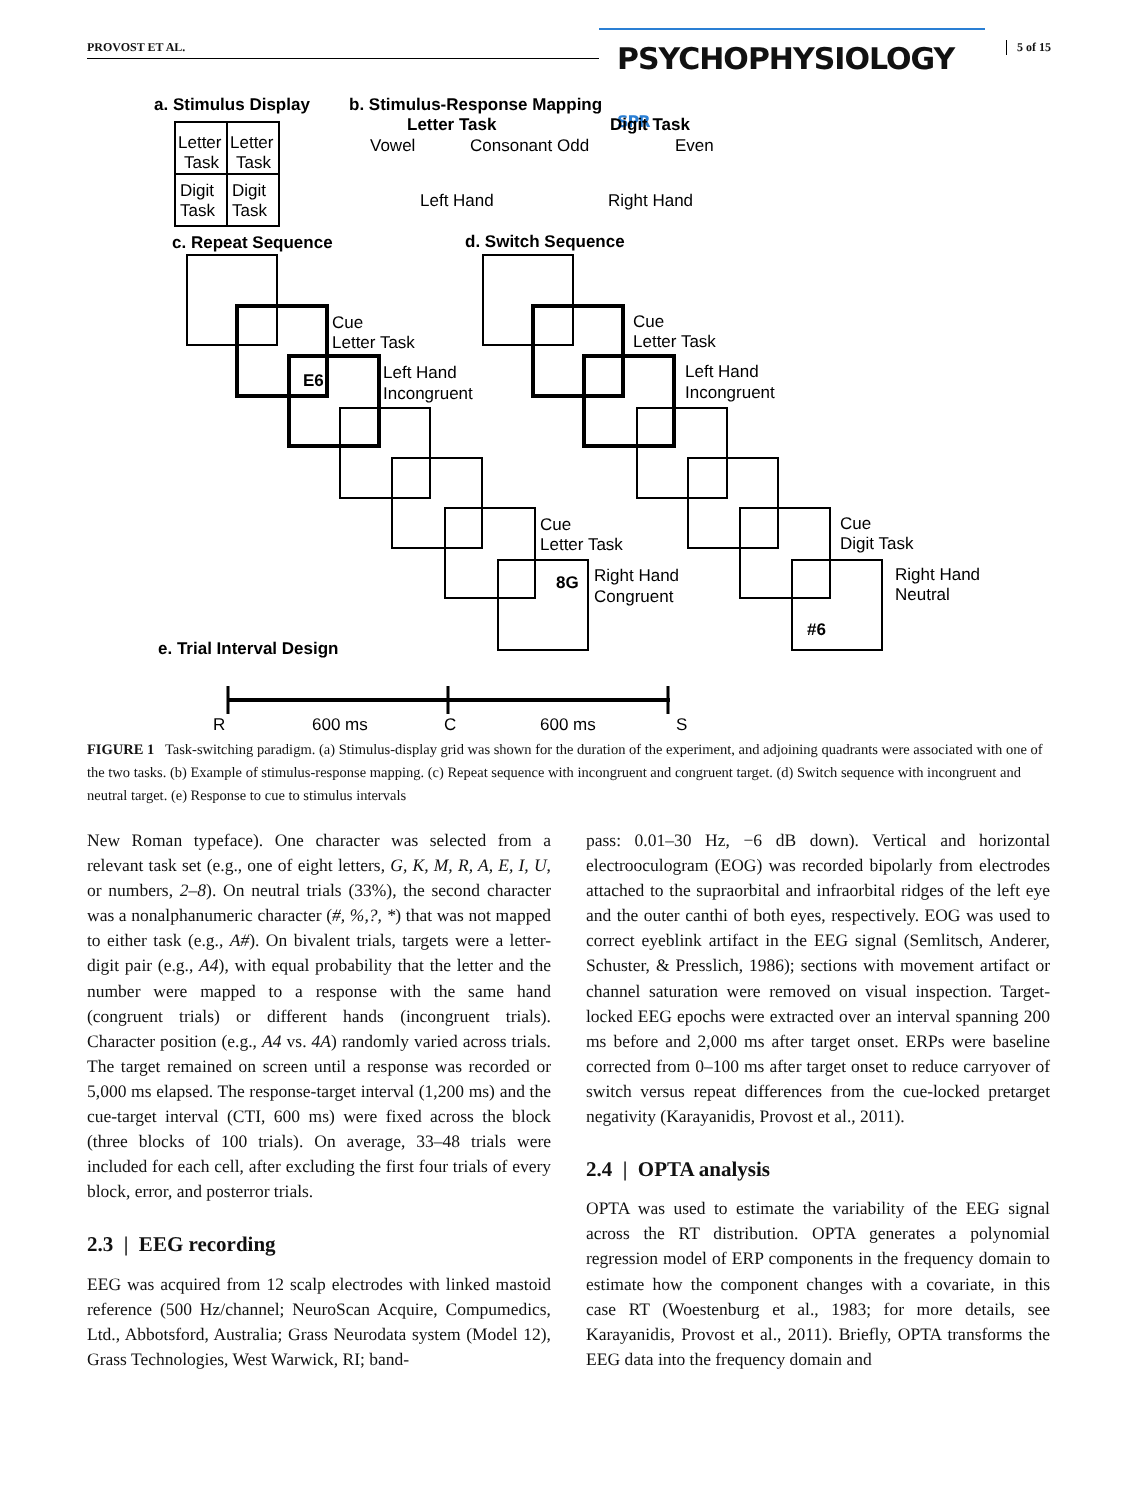PROVOST ET AL. PSYCHOPHYSIOLOGY SPR 5 of 15
a. Stimulus Display
Letter
Letter
Task
Task
Digit
Digit
Task
Task
b. Stimulus-Response Mapping
Letter Task
Digit Task
Vowel
Consonant Odd
Even
Left Hand
Right Hand
c. Repeat Sequence
d. Switch Sequence
Cue
Letter Task
Left Hand
Incongruent
E6
Cue
Letter Task
Left Hand
Incongruent
Cue
Letter Task
Right Hand
Congruent
8G
Cue
Digit Task
Right Hand
Neutral
#6
e. Trial Interval Design
R
600 ms
C
600 ms
S
FIGURE 1 Task-switching paradigm. (a) Stimulus-display grid was shown for the duration of the experiment, and adjoining quadrants were associated with one of the two tasks. (b) Example of stimulus-response mapping. (c) Repeat sequence with incongruent and congruent target. (d) Switch sequence with incongruent and neutral target. (e) Response to cue to stimulus intervals
New Roman typeface). One character was selected from a relevant task set (e.g., one of eight letters, G, K, M, R, A, E, I, U, or numbers, 2–8). On neutral trials (33%), the second character was a nonalphanumeric character (#, %,?, *) that was not mapped to either task (e.g., A#). On bivalent trials, targets were a letter-digit pair (e.g., A4), with equal probability that the letter and the number were mapped to a response with the same hand (congruent trials) or different hands (incongruent trials). Character position (e.g., A4 vs. 4A) randomly varied across trials. The target remained on screen until a response was recorded or 5,000 ms elapsed. The response-target interval (1,200 ms) and the cue-target interval (CTI, 600 ms) were fixed across the block (three blocks of 100 trials). On average, 33–48 trials were included for each cell, after excluding the first four trials of every block, error, and posterror trials.
2.3 | EEG recording
EEG was acquired from 12 scalp electrodes with linked mastoid reference (500 Hz/channel; NeuroScan Acquire, Compumedics, Ltd., Abbotsford, Australia; Grass Neurodata system (Model 12), Grass Technologies, West Warwick, RI; band-
pass: 0.01–30 Hz, −6 dB down). Vertical and horizontal electrooculogram (EOG) was recorded bipolarly from electrodes attached to the supraorbital and infraorbital ridges of the left eye and the outer canthi of both eyes, respectively. EOG was used to correct eyeblink artifact in the EEG signal (Semlitsch, Anderer, Schuster, & Presslich, 1986); sections with movement artifact or channel saturation were removed on visual inspection. Target-locked EEG epochs were extracted over an interval spanning 200 ms before and 2,000 ms after target onset. ERPs were baseline corrected from 0–100 ms after target onset to reduce carryover of switch versus repeat differences from the cue-locked pretarget negativity (Karayanidis, Provost et al., 2011).
2.4 | OPTA analysis
OPTA was used to estimate the variability of the EEG signal across the RT distribution. OPTA generates a polynomial regression model of ERP components in the frequency domain to estimate how the component changes with a covariate, in this case RT (Woestenburg et al., 1983; for more details, see Karayanidis, Provost et al., 2011). Briefly, OPTA transforms the EEG data into the frequency domain and